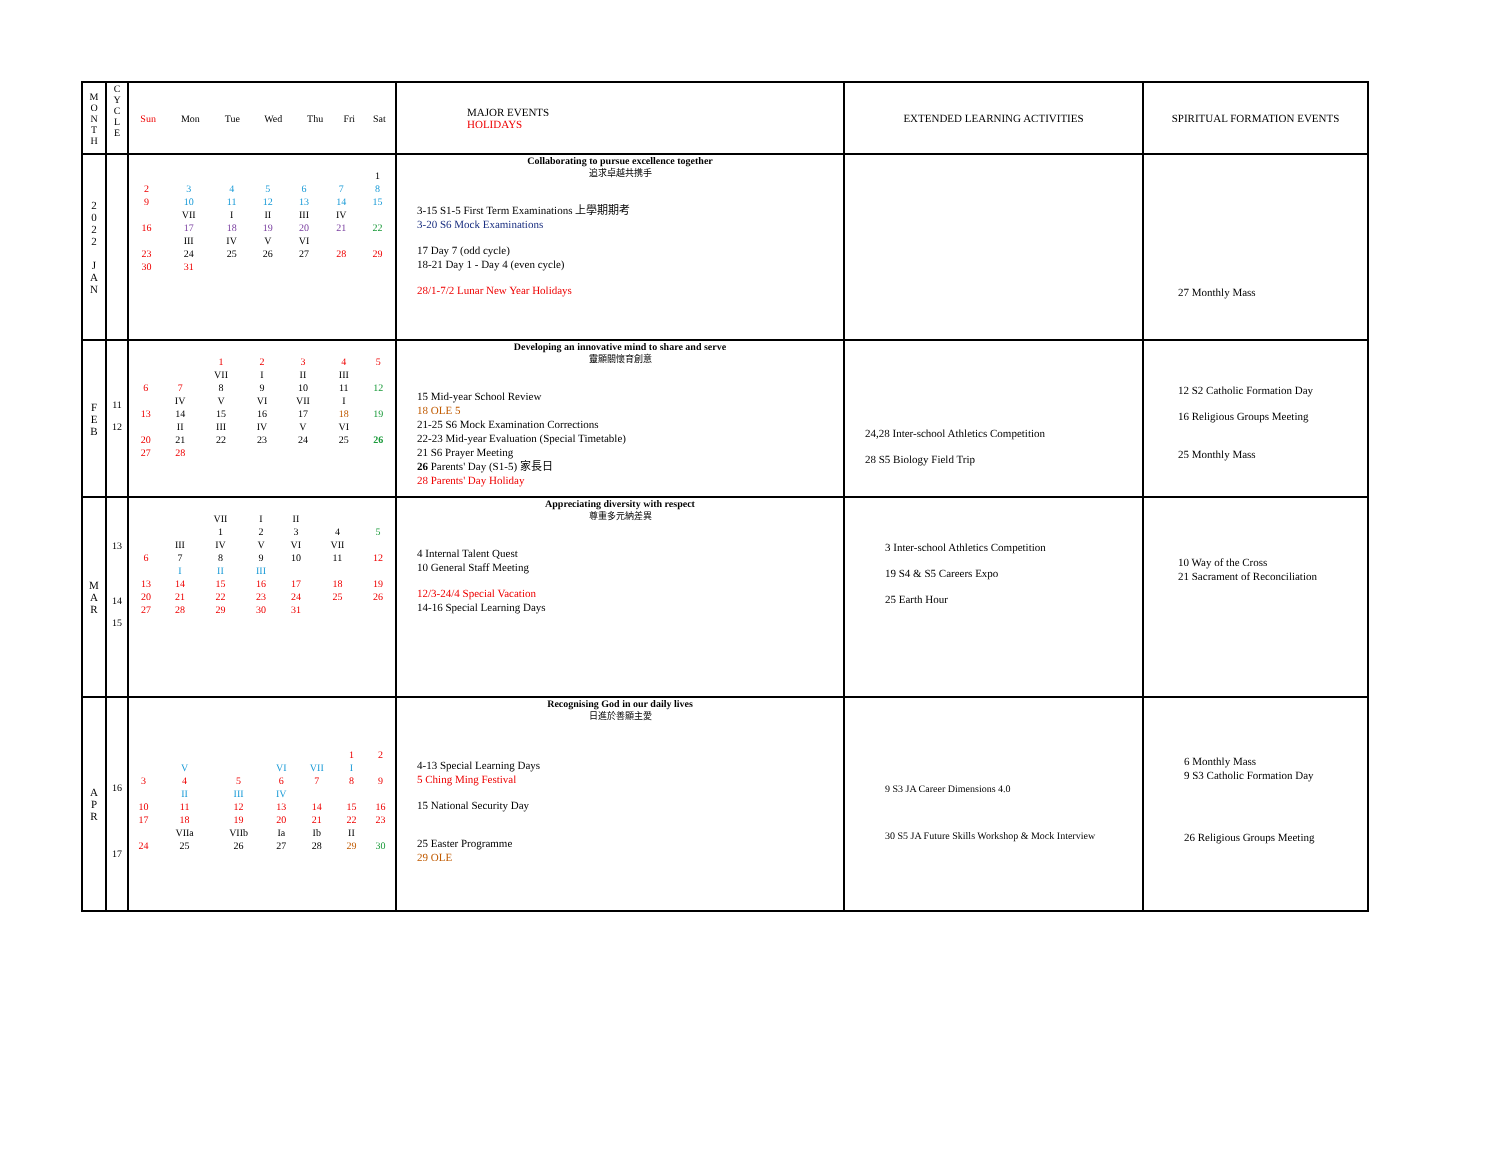| M O N T H | C Y C L E | / Sun / Mon / Tue / Wed / Thu / Fri / Sat / / --- / --- / --- / --- / --- / --- / --- / | MAJOR EVENTS HOLIDAYS | EXTENDED LEARNING ACTIVITIES | SPIRITUAL FORMATION EVENTS |
| --- | --- | --- | --- | --- | --- |
| 2 0 2 2 J A N | | / / / / / / / 1 / / 2 / 3 / 4 / 5 / 6 / 7 / 8 / / 9 / 10 / 11 / 12 / 13 / 14 / 15 / / / VII / I / II / III / IV / / / 16 / 17 / 18 / 19 / 20 / 21 / 22 / / / III / IV / V / VI / / / / 23 / 24 / 25 / 26 / 27 / 28 / 29 / / 30 / 31 / / / / / / | Collaborating to pursue excellence together 追求卓越共携手 3-15 S1-5 First Term Examinations 上學期期考 3-20 S6 Mock Examinations 17 Day 7 (odd cycle) 18-21 Day 1 - Day 4 (even cycle) 28/1-7/2 Lunar New Year Holidays | | 27 Monthly Mass |
| F E B | 11 12 | / / / 1 / 2 / 3 / 4 / 5 / / / / VII / I / II / III / / / 6 / 7 / 8 / 9 / 10 / 11 / 12 / / / IV / V / VI / VII / I / / / 13 / 14 / 15 / 16 / 17 / 18 / 19 / / / II / III / IV / V / VI / / / 20 / 21 / 22 / 23 / 24 / 25 / 26 / / 27 / 28 / / / / / / | Developing an innovative mind to share and serve 靈顯關懷育創意 15 Mid-year School Review 18 OLE 5 21-25 S6 Mock Examination Corrections 22-23 Mid-year Evaluation (Special Timetable) 21 S6 Prayer Meeting 26 Parents' Day (S1-5) 家長日 28 Parents' Day Holiday | 24,28 Inter-school Athletics Competition 28 S5 Biology Field Trip | 12 S2 Catholic Formation Day 16 Religious Groups Meeting 25 Monthly Mass |
| M A R | 13 14 15 | / / / VII / I / II / / / / / / 1 / 2 / 3 / 4 / 5 / / / III / IV / V / VI / VII / / / 6 / 7 / 8 / 9 / 10 / 11 / 12 / / / I / II / III / / / / / 13 / 14 / 15 / 16 / 17 / 18 / 19 / / 20 / 21 / 22 / 23 / 24 / 25 / 26 / / 27 / 28 / 29 / 30 / 31 / / / | Appreciating diversity with respect 尊重多元納差異 4 Internal Talent Quest 10 General Staff Meeting 12/3-24/4 Special Vacation 14-16 Special Learning Days | 3 Inter-school Athletics Competition 19 S4 & S5 Careers Expo 25 Earth Hour | 10 Way of the Cross 21 Sacrament of Reconciliation |
| A P R | 16 17 | / / / / / / 1 / 2 / / / V / / VI / VII / I / / / 3 / 4 / 5 / 6 / 7 / 8 / 9 / / / II / III / IV / / / / / 10 / 11 / 12 / 13 / 14 / 15 / 16 / / 17 / 18 / 19 / 20 / 21 / 22 / 23 / / / VIIa / VIIb / Ia / Ib / II / / / 24 / 25 / 26 / 27 / 28 / 29 / 30 / | Recognising God in our daily lives 日進於善顯主愛 4-13 Special Learning Days 5 Ching Ming Festival 15 National Security Day 25 Easter Programme 29 OLE | 9 S3 JA Career Dimensions 4.0 30 S5 JA Future Skills Workshop & Mock Interview | 6 Monthly Mass 9 S3 Catholic Formation Day 26 Religious Groups Meeting |